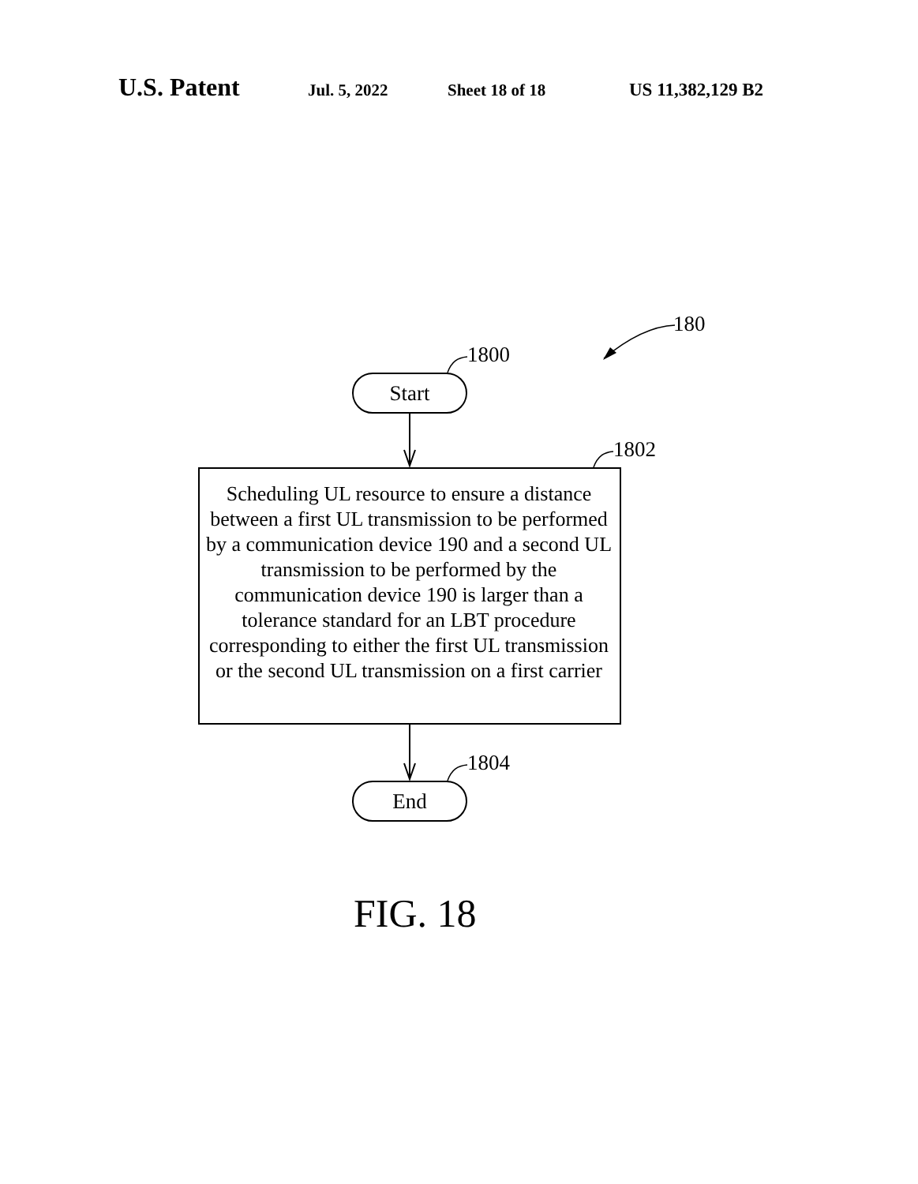U.S. Patent Jul. 5, 2022 Sheet 18 of 18 US 11,382,129 B2
180
1800
Start
1802
Scheduling UL resource to ensure a distance between a first UL transmission to be performed by a communication device 190 and a second UL transmission to be performed by the communication device 190 is larger than a tolerance standard for an LBT procedure corresponding to either the first UL transmission or the second UL transmission on a first carrier
1804
End
FIG. 18